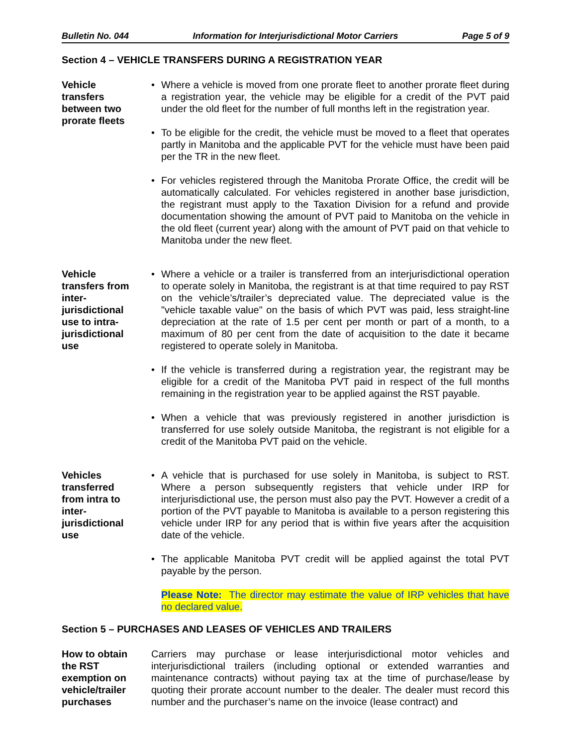Bulletin No. 044 Information for Interjurisdictional Motor Carriers Page 5 of 9
Section 4 – VEHICLE TRANSFERS DURING A REGISTRATION YEAR
Vehicle
transfers
between two
prorate fleets
• Where a vehicle is moved from one prorate fleet to another prorate fleet during a registration year, the vehicle may be eligible for a credit of the PVT paid under the old fleet for the number of full months left in the registration year.
• To be eligible for the credit, the vehicle must be moved to a fleet that operates partly in Manitoba and the applicable PVT for the vehicle must have been paid per the TR in the new fleet.
• For vehicles registered through the Manitoba Prorate Office, the credit will be automatically calculated. For vehicles registered in another base jurisdiction, the registrant must apply to the Taxation Division for a refund and provide documentation showing the amount of PVT paid to Manitoba on the vehicle in the old fleet (current year) along with the amount of PVT paid on that vehicle to Manitoba under the new fleet.
Vehicle
transfers from
inter-
jurisdictional
use to intra-
jurisdictional
use
• Where a vehicle or a trailer is transferred from an interjurisdictional operation to operate solely in Manitoba, the registrant is at that time required to pay RST on the vehicle’s/trailer’s depreciated value. The depreciated value is the "vehicle taxable value" on the basis of which PVT was paid, less straight-line depreciation at the rate of 1.5 per cent per month or part of a month, to a maximum of 80 per cent from the date of acquisition to the date it became registered to operate solely in Manitoba.
• If the vehicle is transferred during a registration year, the registrant may be eligible for a credit of the Manitoba PVT paid in respect of the full months remaining in the registration year to be applied against the RST payable.
• When a vehicle that was previously registered in another jurisdiction is transferred for use solely outside Manitoba, the registrant is not eligible for a credit of the Manitoba PVT paid on the vehicle.
Vehicles
transferred
from intra to
inter-
jurisdictional
use
• A vehicle that is purchased for use solely in Manitoba, is subject to RST. Where a person subsequently registers that vehicle under IRP for interjurisdictional use, the person must also pay the PVT. However a credit of a portion of the PVT payable to Manitoba is available to a person registering this vehicle under IRP for any period that is within five years after the acquisition date of the vehicle.
• The applicable Manitoba PVT credit will be applied against the total PVT payable by the person.
Please Note: The director may estimate the value of IRP vehicles that have no declared value.
Section 5 – PURCHASES AND LEASES OF VEHICLES AND TRAILERS
How to obtain
the RST
exemption on
vehicle/trailer
purchases
Carriers may purchase or lease interjurisdictional motor vehicles and interjurisdictional trailers (including optional or extended warranties and maintenance contracts) without paying tax at the time of purchase/lease by quoting their prorate account number to the dealer. The dealer must record this number and the purchaser’s name on the invoice (lease contract) and